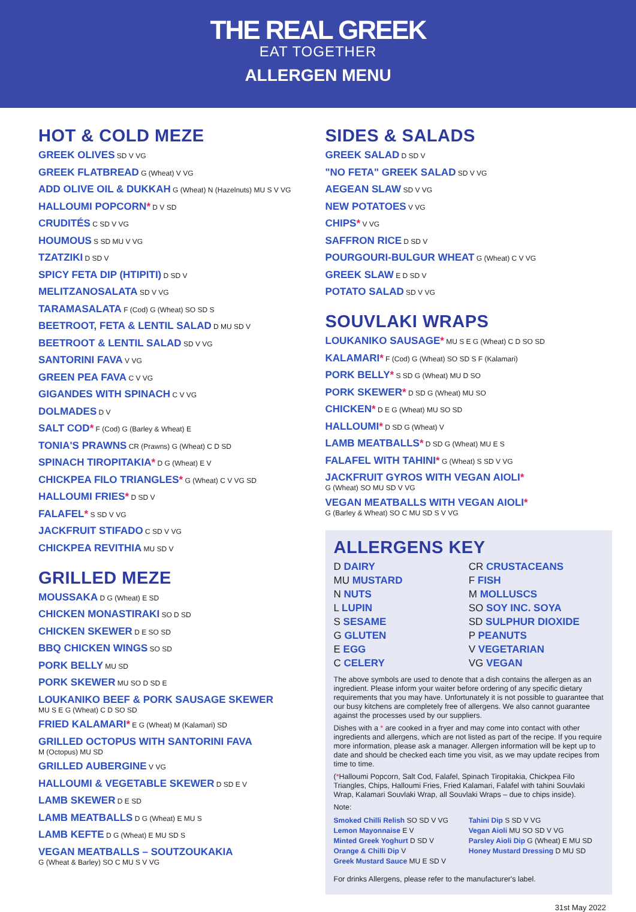THE REAL GREEK
EAT TOGETHER
ALLERGEN MENU
HOT & COLD MEZE
GREEK OLIVES SD V VG
GREEK FLATBREAD G (Wheat) V VG
ADD OLIVE OIL & DUKKAH G (Wheat) N (Hazelnuts) MU S V VG
HALLOUMI POPCORN* D V SD
CRUDITÉS C SD V VG
HOUMOUS S SD MU V VG
TZATZIKI D SD V
SPICY FETA DIP (HTIPITI) D SD V
MELITZANOSALATA SD V VG
TARAMASALATA F (Cod) G (Wheat) SO SD S
BEETROOT, FETA & LENTIL SALAD D MU SD V
BEETROOT & LENTIL SALAD SD V VG
SANTORINI FAVA V VG
GREEN PEA FAVA C V VG
GIGANDES WITH SPINACH C V VG
DOLMADES D V
SALT COD* F (Cod) G (Barley & Wheat) E
TONIA'S PRAWNS CR (Prawns) G (Wheat) C D SD
SPINACH TIROPITAKIA* D G (Wheat) E V
CHICKPEA FILO TRIANGLES* G (Wheat) C V VG SD
HALLOUMI FRIES* D SD V
FALAFEL* S SD V VG
JACKFRUIT STIFADO C SD V VG
CHICKPEA REVITHIA MU SD V
GRILLED MEZE
MOUSSAKA D G (Wheat) E SD
CHICKEN MONASTIRAKI SO D SD
CHICKEN SKEWER D E SO SD
BBQ CHICKEN WINGS SO SD
PORK BELLY MU SD
PORK SKEWER MU SO D SD E
LOUKANIKO BEEF & PORK SAUSAGE SKEWER
MU S E G (Wheat) C D SO SD
FRIED KALAMARI* E G (Wheat) M (Kalamari) SD
GRILLED OCTOPUS WITH SANTORINI FAVA
M (Octopus) MU SD
GRILLED AUBERGINE V VG
HALLOUMI & VEGETABLE SKEWER D SD E V
LAMB SKEWER D E SD
LAMB MEATBALLS D G (Wheat) E MU S
LAMB KEFTE D G (Wheat) E MU SD S
VEGAN MEATBALLS – SOUTZOUKAKIA
G (Wheat & Barley) SO C MU S V VG
SIDES & SALADS
GREEK SALAD D SD V
"NO FETA" GREEK SALAD SD V VG
AEGEAN SLAW SD V VG
NEW POTATOES V VG
CHIPS* V VG
SAFFRON RICE D SD V
POURGOURI-BULGUR WHEAT G (Wheat) C V VG
GREEK SLAW E D SD V
POTATO SALAD SD V VG
SOUVLAKI WRAPS
LOUKANIKO SAUSAGE* MU S E G (Wheat) C D SO SD
KALAMARI* F (Cod) G (Wheat) SO SD S F (Kalamari)
PORK BELLY* S SD G (Wheat) MU D SO
PORK SKEWER* D SD G (Wheat) MU SO
CHICKEN* D E G (Wheat) MU SO SD
HALLOUMI* D SD G (Wheat) V
LAMB MEATBALLS* D SD G (Wheat) MU E S
FALAFEL WITH TAHINI* G (Wheat) S SD V VG
JACKFRUIT GYROS WITH VEGAN AIOLI*
G (Wheat) SO MU SD V VG
VEGAN MEATBALLS WITH VEGAN AIOLI*
G (Barley & Wheat) SO C MU SD S V VG
ALLERGENS KEY
D DAIRY
CR CRUSTACEANS
MU MUSTARD
F FISH
N NUTS
M MOLLUSCS
L LUPIN
SO SOY INC. SOYA
S SESAME
SD SULPHUR DIOXIDE
G GLUTEN
P PEANUTS
E EGG
V VEGETARIAN
C CELERY
VG VEGAN
The above symbols are used to denote that a dish contains the allergen as an ingredient. Please inform your waiter before ordering of any specific dietary requirements that you may have. Unfortunately it is not possible to guarantee that our busy kitchens are completely free of allergens. We also cannot guarantee against the processes used by our suppliers.
Dishes with a * are cooked in a fryer and may come into contact with other ingredients and allergens, which are not listed as part of the recipe. If you require more information, please ask a manager. Allergen information will be kept up to date and should be checked each time you visit, as we may update recipes from time to time.
(*Halloumi Popcorn, Salt Cod, Falafel, Spinach Tiropitakia, Chickpea Filo Triangles, Chips, Halloumi Fries, Fried Kalamari, Falafel with tahini Souvlaki Wrap, Kalamari Souvlaki Wrap, all Souvlaki Wraps – due to chips inside).
Note:
Smoked Chilli Relish SO SD V VG
Lemon Mayonnaise E V
Minted Greek Yoghurt D SD V
Orange & Chilli Dip V
Greek Mustard Sauce MU E SD V
Tahini Dip S SD V VG
Vegan Aioli MU SO SD V VG
Parsley Aioli Dip G (Wheat) E MU SD
Honey Mustard Dressing D MU SD
For drinks Allergens, please refer to the manufacturer's label.
31st May 2022